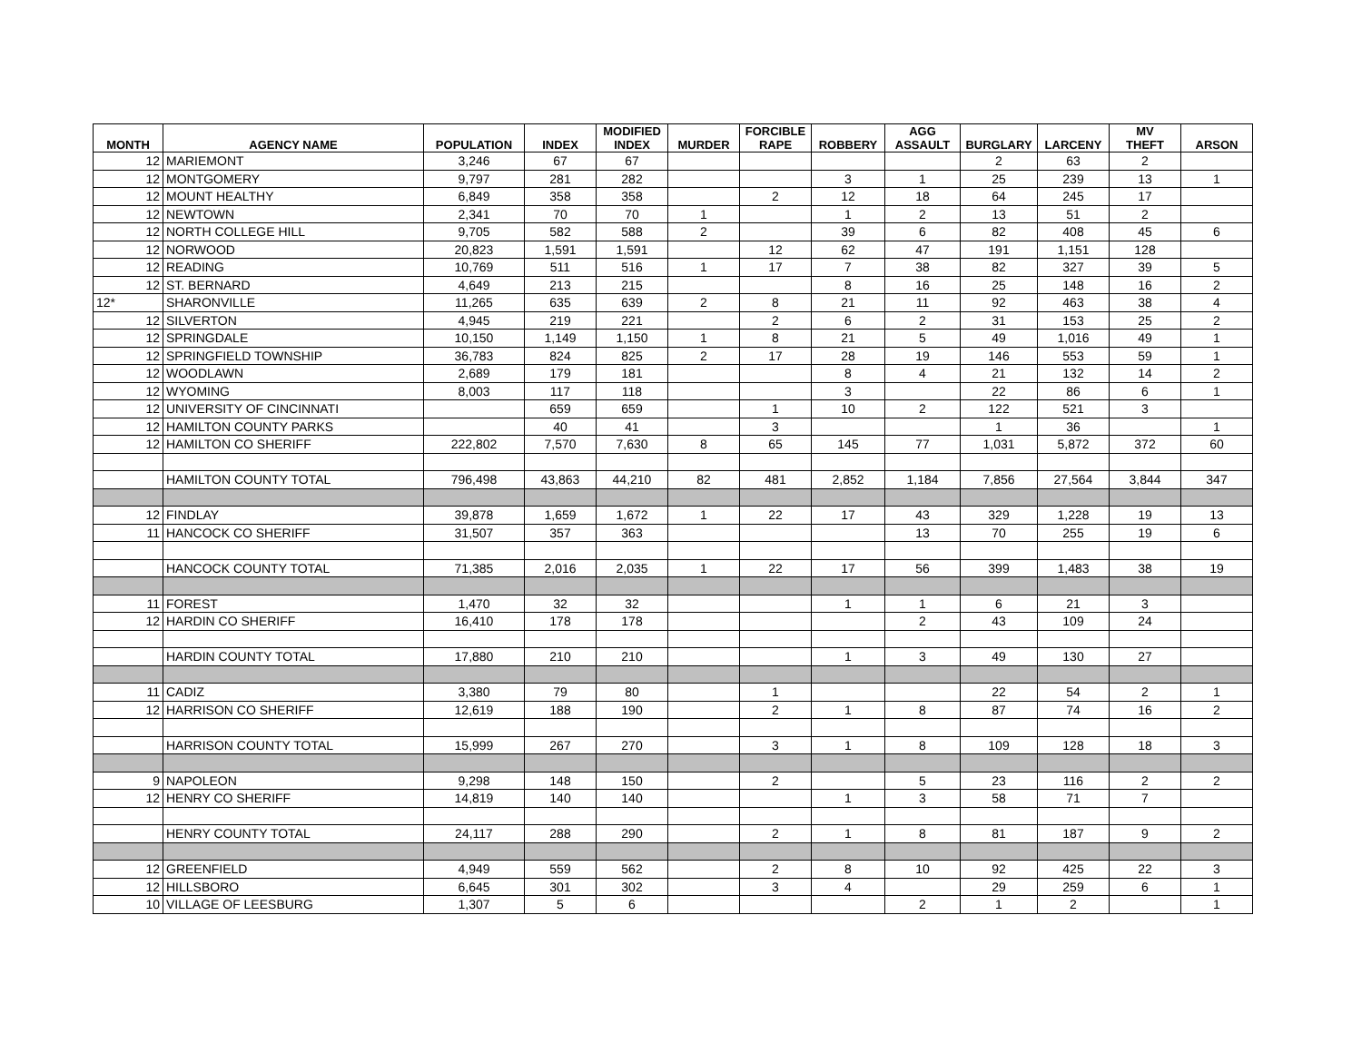| MONTH | AGENCY NAME | POPULATION | INDEX | MODIFIED INDEX | MURDER | FORCIBLE RAPE | ROBBERY | AGG ASSAULT | BURGLARY | LARCENY | MV THEFT | ARSON |
| --- | --- | --- | --- | --- | --- | --- | --- | --- | --- | --- | --- | --- |
| 12 | MARIEMONT | 3,246 | 67 | 67 | | | | | 2 | 63 | 2 | |
| 12 | MONTGOMERY | 9,797 | 281 | 282 | | | 3 | 1 | 25 | 239 | 13 | 1 |
| 12 | MOUNT HEALTHY | 6,849 | 358 | 358 | | 2 | 12 | 18 | 64 | 245 | 17 | |
| 12 | NEWTOWN | 2,341 | 70 | 70 | 1 | | 1 | 2 | 13 | 51 | 2 | |
| 12 | NORTH COLLEGE HILL | 9,705 | 582 | 588 | 2 | | 39 | 6 | 82 | 408 | 45 | 6 |
| 12 | NORWOOD | 20,823 | 1,591 | 1,591 | | 12 | 62 | 47 | 191 | 1,151 | 128 | |
| 12 | READING | 10,769 | 511 | 516 | 1 | 17 | 7 | 38 | 82 | 327 | 39 | 5 |
| 12 | ST. BERNARD | 4,649 | 213 | 215 | | | 8 | 16 | 25 | 148 | 16 | 2 |
| 12* | SHARONVILLE | 11,265 | 635 | 639 | 2 | 8 | 21 | 11 | 92 | 463 | 38 | 4 |
| 12 | SILVERTON | 4,945 | 219 | 221 | | 2 | 6 | 2 | 31 | 153 | 25 | 2 |
| 12 | SPRINGDALE | 10,150 | 1,149 | 1,150 | 1 | 8 | 21 | 5 | 49 | 1,016 | 49 | 1 |
| 12 | SPRINGFIELD TOWNSHIP | 36,783 | 824 | 825 | 2 | 17 | 28 | 19 | 146 | 553 | 59 | 1 |
| 12 | WOODLAWN | 2,689 | 179 | 181 | | | 8 | 4 | 21 | 132 | 14 | 2 |
| 12 | WYOMING | 8,003 | 117 | 118 | | | 3 | | 22 | 86 | 6 | 1 |
| 12 | UNIVERSITY OF CINCINNATI | | 659 | 659 | | 1 | 10 | 2 | 122 | 521 | 3 | |
| 12 | HAMILTON COUNTY PARKS | | 40 | 41 | | 3 | | | 1 | 36 | | 1 |
| 12 | HAMILTON CO SHERIFF | 222,802 | 7,570 | 7,630 | 8 | 65 | 145 | 77 | 1,031 | 5,872 | 372 | 60 |
| | HAMILTON COUNTY TOTAL | 796,498 | 43,863 | 44,210 | 82 | 481 | 2,852 | 1,184 | 7,856 | 27,564 | 3,844 | 347 |
| 12 | FINDLAY | 39,878 | 1,659 | 1,672 | 1 | 22 | 17 | 43 | 329 | 1,228 | 19 | 13 |
| 11 | HANCOCK CO SHERIFF | 31,507 | 357 | 363 | | | | 13 | 70 | 255 | 19 | 6 |
| | HANCOCK COUNTY TOTAL | 71,385 | 2,016 | 2,035 | 1 | 22 | 17 | 56 | 399 | 1,483 | 38 | 19 |
| 11 | FOREST | 1,470 | 32 | 32 | | | 1 | 1 | 6 | 21 | 3 | |
| 12 | HARDIN CO SHERIFF | 16,410 | 178 | 178 | | | | 2 | 43 | 109 | 24 | |
| | HARDIN COUNTY TOTAL | 17,880 | 210 | 210 | | | 1 | 3 | 49 | 130 | 27 | |
| 11 | CADIZ | 3,380 | 79 | 80 | | 1 | | | 22 | 54 | 2 | 1 |
| 12 | HARRISON CO SHERIFF | 12,619 | 188 | 190 | | 2 | 1 | 8 | 87 | 74 | 16 | 2 |
| | HARRISON COUNTY TOTAL | 15,999 | 267 | 270 | | 3 | 1 | 8 | 109 | 128 | 18 | 3 |
| 9 | NAPOLEON | 9,298 | 148 | 150 | | 2 | | 5 | 23 | 116 | 2 | 2 |
| 12 | HENRY CO SHERIFF | 14,819 | 140 | 140 | | | 1 | 3 | 58 | 71 | 7 | |
| | HENRY COUNTY TOTAL | 24,117 | 288 | 290 | | 2 | 1 | 8 | 81 | 187 | 9 | 2 |
| 12 | GREENFIELD | 4,949 | 559 | 562 | | 2 | 8 | 10 | 92 | 425 | 22 | 3 |
| 12 | HILLSBORO | 6,645 | 301 | 302 | | 3 | 4 | | 29 | 259 | 6 | 1 |
| 10 | VILLAGE OF LEESBURG | 1,307 | 5 | 6 | | | | 2 | 1 | 2 | | 1 |